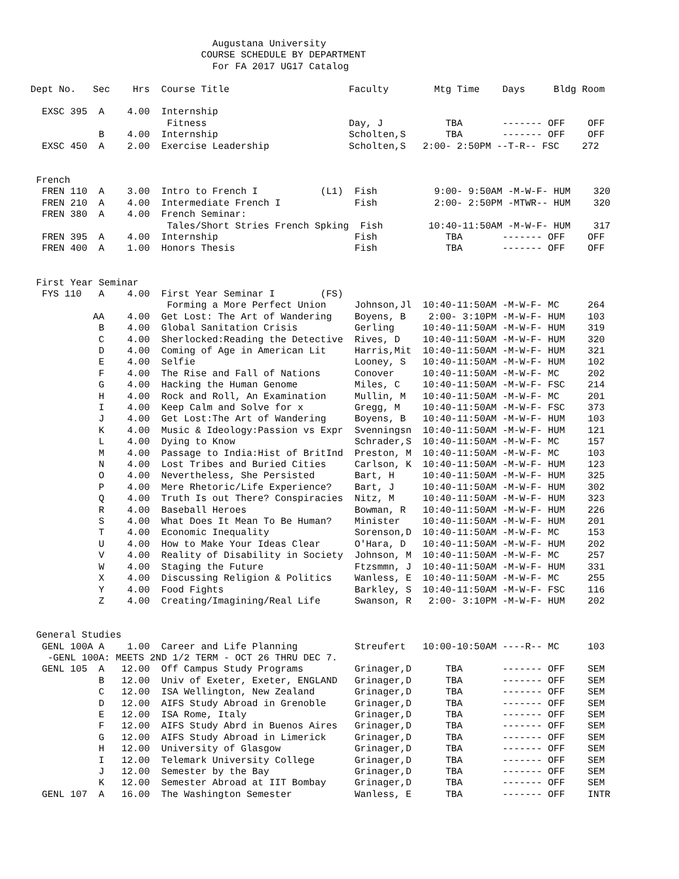Augustana University
                              COURSE SCHEDULE BY DEPARTMENT
                                For FA 2017 UG17 Catalog

Dept No.   Sec    Hrs  Course Title                     Faculty        Mtg Time    Days     Bldg Room

  EXSC 395  A    4.00  Internship
                        Fitness                         Day, J           TBA       ------- OFF    OFF
            B    4.00  Internship                       Scholten,S       TBA       ------- OFF    OFF
  EXSC 450  A    2.00  Exercise Leadership              Scholten,S   2:00- 2:50PM --T-R-- FSC    272


 French
  FREN 110  A    3.00  Intro to French I           (L1)  Fish          9:00- 9:50AM -M-W-F- HUM    320
  FREN 210  A    4.00  Intermediate French I             Fish          2:00- 2:50PM -MTWR-- HUM    320
  FREN 380  A    4.00  French Seminar:
                        Tales/Short Stries French Spking  Fish        10:40-11:50AM -M-W-F- HUM    317
  FREN 395  A    4.00  Internship                        Fish            TBA       ------- OFF    OFF
  FREN 400  A    1.00  Honors Thesis                     Fish            TBA       ------- OFF    OFF


 First Year Seminar
  FYS 110   A    4.00  First Year Seminar I        (FS)
                        Forming a More Perfect Union     Johnson,Jl  10:40-11:50AM -M-W-F- MC     264
           AA    4.00  Get Lost: The Art of Wandering    Boyens, B    2:00- 3:10PM -M-W-F- HUM    103
            B    4.00  Global Sanitation Crisis          Gerling     10:40-11:50AM -M-W-F- HUM    319
            C    4.00  Sherlocked:Reading the Detective  Rives, D    10:40-11:50AM -M-W-F- HUM    320
            D    4.00  Coming of Age in American Lit     Harris,Mit  10:40-11:50AM -M-W-F- HUM    321
            E    4.00  Selfie                            Looney, S   10:40-11:50AM -M-W-F- HUM    102
            F    4.00  The Rise and Fall of Nations      Conover     10:40-11:50AM -M-W-F- MC     202
            G    4.00  Hacking the Human Genome          Miles, C    10:40-11:50AM -M-W-F- FSC    214
            H    4.00  Rock and Roll, An Examination     Mullin, M   10:40-11:50AM -M-W-F- MC     201
            I    4.00  Keep Calm and Solve for x         Gregg, M    10:40-11:50AM -M-W-F- FSC    373
            J    4.00  Get Lost:The Art of Wandering     Boyens, B   10:40-11:50AM -M-W-F- HUM    103
            K    4.00  Music & Ideology:Passion vs Expr  Svenningsn  10:40-11:50AM -M-W-F- HUM    121
            L    4.00  Dying to Know                     Schrader,S  10:40-11:50AM -M-W-F- MC     157
            M    4.00  Passage to India:Hist of BritInd  Preston, M  10:40-11:50AM -M-W-F- MC     103
            N    4.00  Lost Tribes and Buried Cities     Carlson, K  10:40-11:50AM -M-W-F- HUM    123
            O    4.00  Nevertheless, She Persisted       Bart, H     10:40-11:50AM -M-W-F- HUM    325
            P    4.00  Mere Rhetoric/Life Experience?    Bart, J     10:40-11:50AM -M-W-F- HUM    302
            Q    4.00  Truth Is out There? Conspiracies  Nitz, M     10:40-11:50AM -M-W-F- HUM    323
            R    4.00  Baseball Heroes                   Bowman, R   10:40-11:50AM -M-W-F- HUM    226
            S    4.00  What Does It Mean To Be Human?    Minister    10:40-11:50AM -M-W-F- HUM    201
            T    4.00  Economic Inequality               Sorenson,D  10:40-11:50AM -M-W-F- MC     153
            U    4.00  How to Make Your Ideas Clear      O'Hara, D   10:40-11:50AM -M-W-F- HUM    202
            V    4.00  Reality of Disability in Society  Johnson, M  10:40-11:50AM -M-W-F- MC     257
            W    4.00  Staging the Future                Ftzsmmn, J  10:40-11:50AM -M-W-F- HUM    331
            X    4.00  Discussing Religion & Politics    Wanless, E  10:40-11:50AM -M-W-F- MC     255
            Y    4.00  Food Fights                       Barkley, S  10:40-11:50AM -M-W-F- FSC    116
            Z    4.00  Creating/Imagining/Real Life      Swanson, R   2:00- 3:10PM -M-W-F- HUM    202


 General Studies
  GENL 100A A    1.00  Career and Life Planning          Streufert   10:00-10:50AM ----R-- MC     103
   -GENL 100A: MEETS 2ND 1/2 TERM - OCT 26 THRU DEC 7.
  GENL 105  A   12.00  Off Campus Study Programs         Grinager,D      TBA       ------- OFF    SEM
            B   12.00  Univ of Exeter, Exeter, ENGLAND   Grinager,D      TBA       ------- OFF    SEM
            C   12.00  ISA Wellington, New Zealand       Grinager,D      TBA       ------- OFF    SEM
            D   12.00  AIFS Study Abroad in Grenoble     Grinager,D      TBA       ------- OFF    SEM
            E   12.00  ISA Rome, Italy                   Grinager,D      TBA       ------- OFF    SEM
            F   12.00  AIFS Study Abrd in Buenos Aires   Grinager,D      TBA       ------- OFF    SEM
            G   12.00  AIFS Study Abroad in Limerick     Grinager,D      TBA       ------- OFF    SEM
            H   12.00  University of Glasgow             Grinager,D      TBA       ------- OFF    SEM
            I   12.00  Telemark University College       Grinager,D      TBA       ------- OFF    SEM
            J   12.00  Semester by the Bay               Grinager,D      TBA       ------- OFF    SEM
            K   12.00  Semester Abroad at IIT Bombay     Grinager,D      TBA       ------- OFF    SEM
  GENL 107  A   16.00  The Washington Semester           Wanless, E      TBA       ------- OFF    INTR